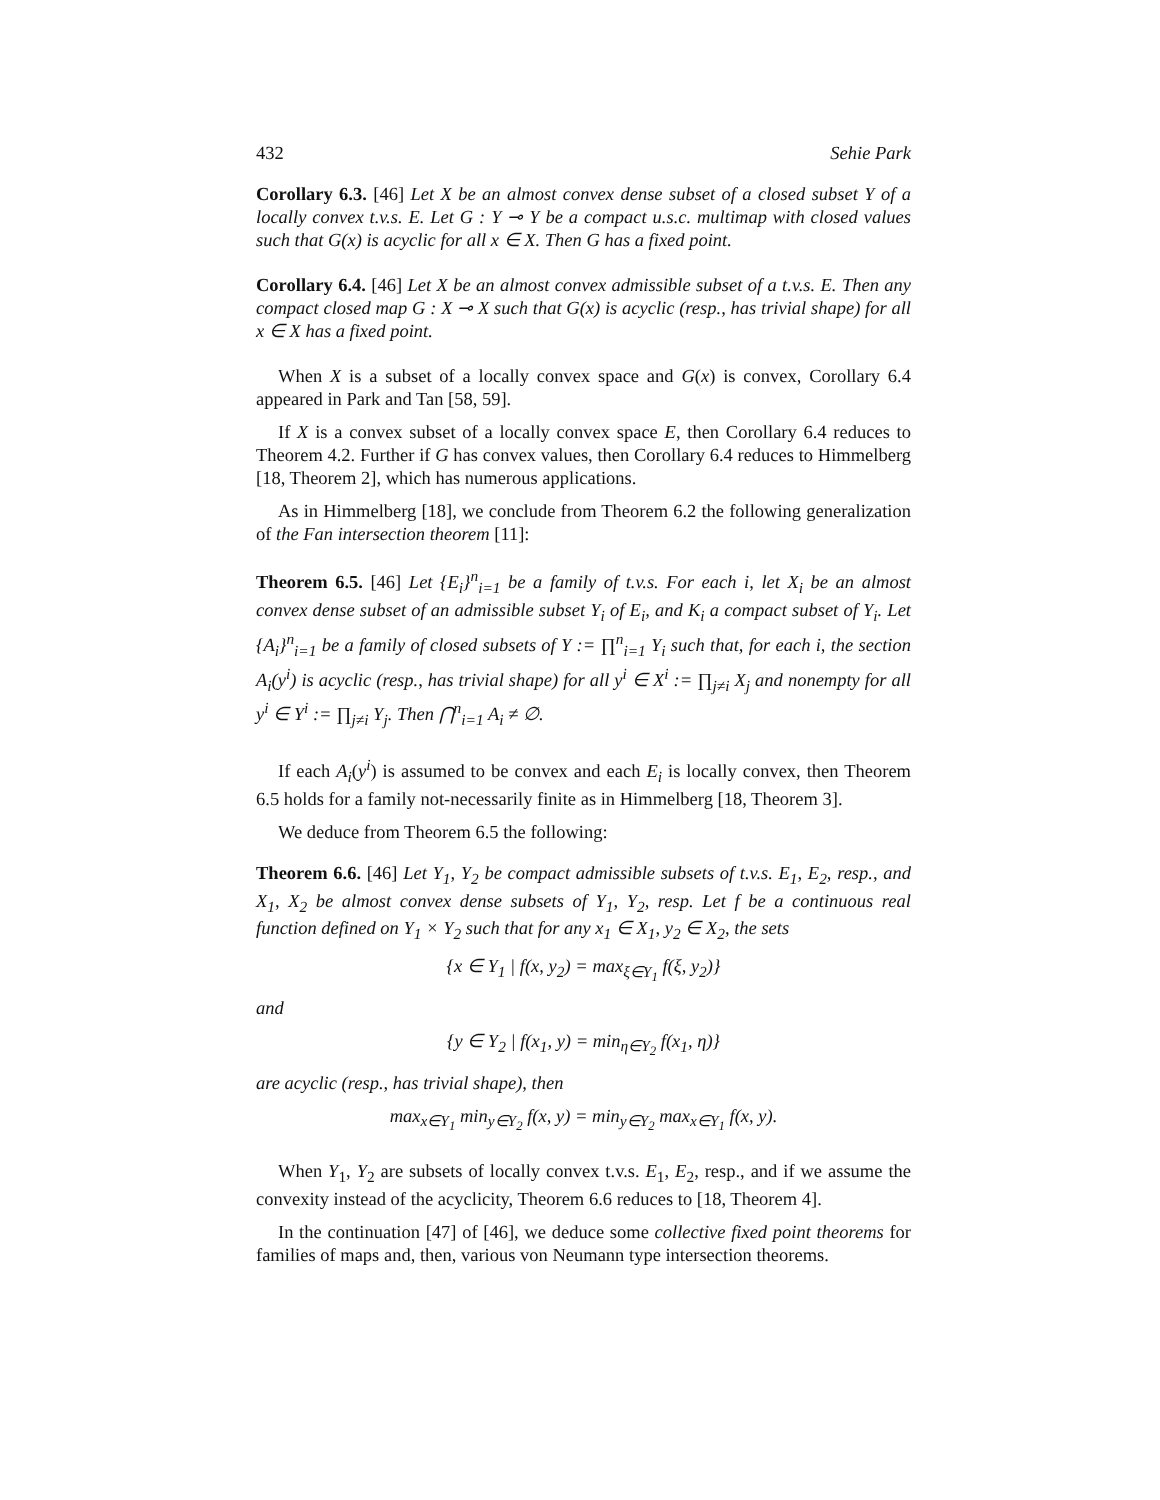432 Sehie Park
Corollary 6.3. [46] Let X be an almost convex dense subset of a closed subset Y of a locally convex t.v.s. E. Let G : Y ⊸ Y be a compact u.s.c. multimap with closed values such that G(x) is acyclic for all x ∈ X. Then G has a fixed point.
Corollary 6.4. [46] Let X be an almost convex admissible subset of a t.v.s. E. Then any compact closed map G : X ⊸ X such that G(x) is acyclic (resp., has trivial shape) for all x ∈ X has a fixed point.
When X is a subset of a locally convex space and G(x) is convex, Corollary 6.4 appeared in Park and Tan [58, 59].
If X is a convex subset of a locally convex space E, then Corollary 6.4 reduces to Theorem 4.2. Further if G has convex values, then Corollary 6.4 reduces to Himmelberg [18, Theorem 2], which has numerous applications.
As in Himmelberg [18], we conclude from Theorem 6.2 the following generalization of the Fan intersection theorem [11]:
Theorem 6.5. [46] Let {E<sub>i</sub>}<sup>n</sup><sub>i=1</sub> be a family of t.v.s. For each i, let X<sub>i</sub> be an almost convex dense subset of an admissible subset Y<sub>i</sub> of E<sub>i</sub>, and K<sub>i</sub> a compact subset of Y<sub>i</sub>. Let {A<sub>i</sub>}<sup>n</sup><sub>i=1</sub> be a family of closed subsets of Y := ∏<sup>n</sup><sub>i=1</sub> Y<sub>i</sub> such that, for each i, the section A<sub>i</sub>(y<sup>i</sup>) is acyclic (resp., has trivial shape) for all y<sup>i</sup> ∈ X<sup>i</sup> := ∏<sub>j≠i</sub> X<sub>j</sub> and nonempty for all y<sup>i</sup> ∈ Y<sup>i</sup> := ∏<sub>j≠i</sub> Y<sub>j</sub>. Then ⋂<sup>n</sup><sub>i=1</sub> A<sub>i</sub> ≠ ∅.
If each A<sub>i</sub>(y<sup>i</sup>) is assumed to be convex and each E<sub>i</sub> is locally convex, then Theorem 6.5 holds for a family not-necessarily finite as in Himmelberg [18, Theorem 3].
We deduce from Theorem 6.5 the following:
Theorem 6.6. [46] Let Y<sub>1</sub>, Y<sub>2</sub> be compact admissible subsets of t.v.s. E<sub>1</sub>, E<sub>2</sub>, resp., and X<sub>1</sub>, X<sub>2</sub> be almost convex dense subsets of Y<sub>1</sub>, Y<sub>2</sub>, resp. Let f be a continuous real function defined on Y<sub>1</sub> × Y<sub>2</sub> such that for any x<sub>1</sub> ∈ X<sub>1</sub>, y<sub>2</sub> ∈ X<sub>2</sub>, the sets
{x ∈ Y<sub>1</sub> | f(x, y<sub>2</sub>) = max<sub>ξ∈Y<sub>1</sub></sub> f(ξ, y<sub>2</sub>)}
and
{y ∈ Y<sub>2</sub> | f(x<sub>1</sub>, y) = min<sub>η∈Y<sub>2</sub></sub> f(x<sub>1</sub>, η)}
are acyclic (resp., has trivial shape), then
max<sub>x∈Y<sub>1</sub></sub> min<sub>y∈Y<sub>2</sub></sub> f(x, y) = min<sub>y∈Y<sub>2</sub></sub> max<sub>x∈Y<sub>1</sub></sub> f(x, y).
When Y<sub>1</sub>, Y<sub>2</sub> are subsets of locally convex t.v.s. E<sub>1</sub>, E<sub>2</sub>, resp., and if we assume the convexity instead of the acyclicity, Theorem 6.6 reduces to [18, Theorem 4].
In the continuation [47] of [46], we deduce some collective fixed point theorems for families of maps and, then, various von Neumann type intersection theorems.